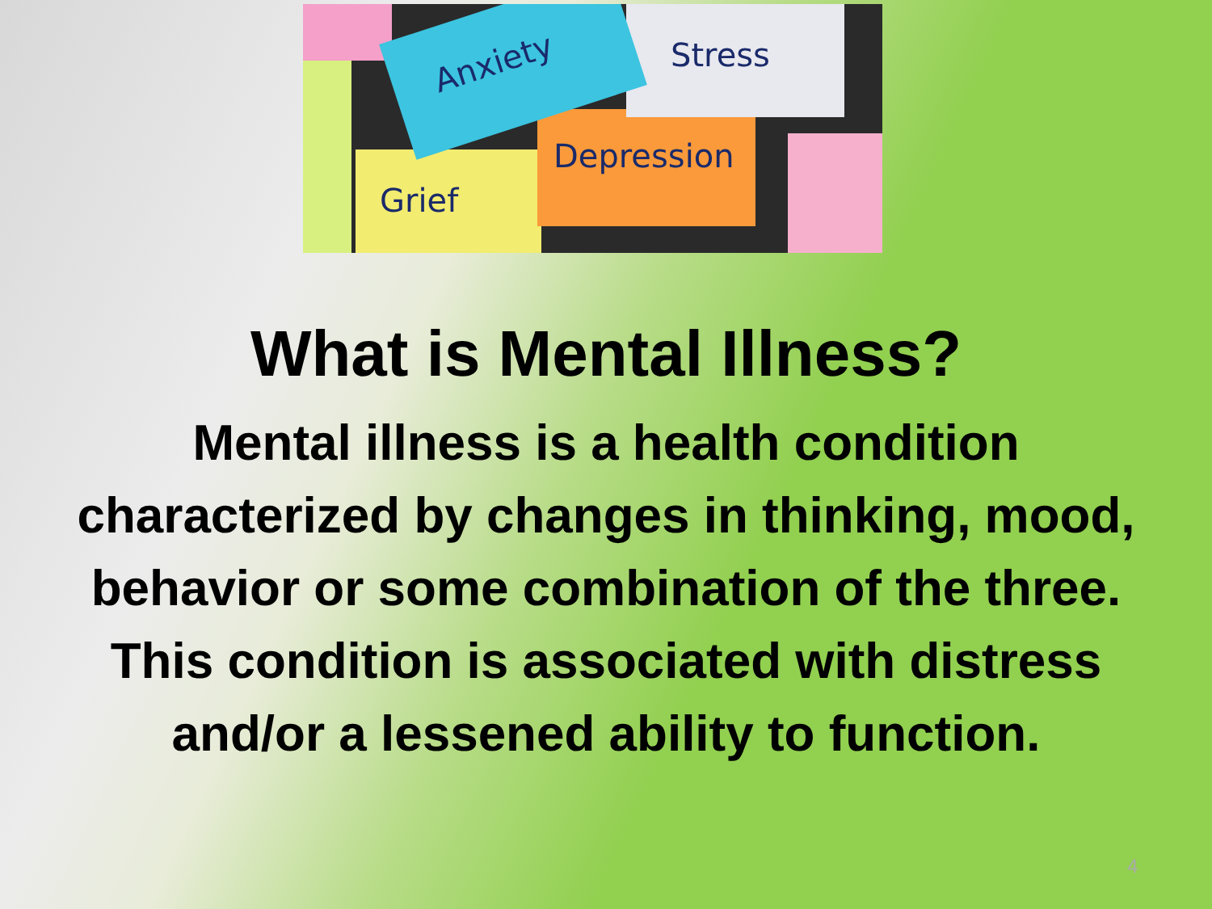Anxiety Stress
Depression
Grief
What is Mental Illness?
Mental illness is a health condition characterized by changes in thinking, mood, behavior or some combination of the three. This condition is associated with distress and/or a lessened ability to function.
4